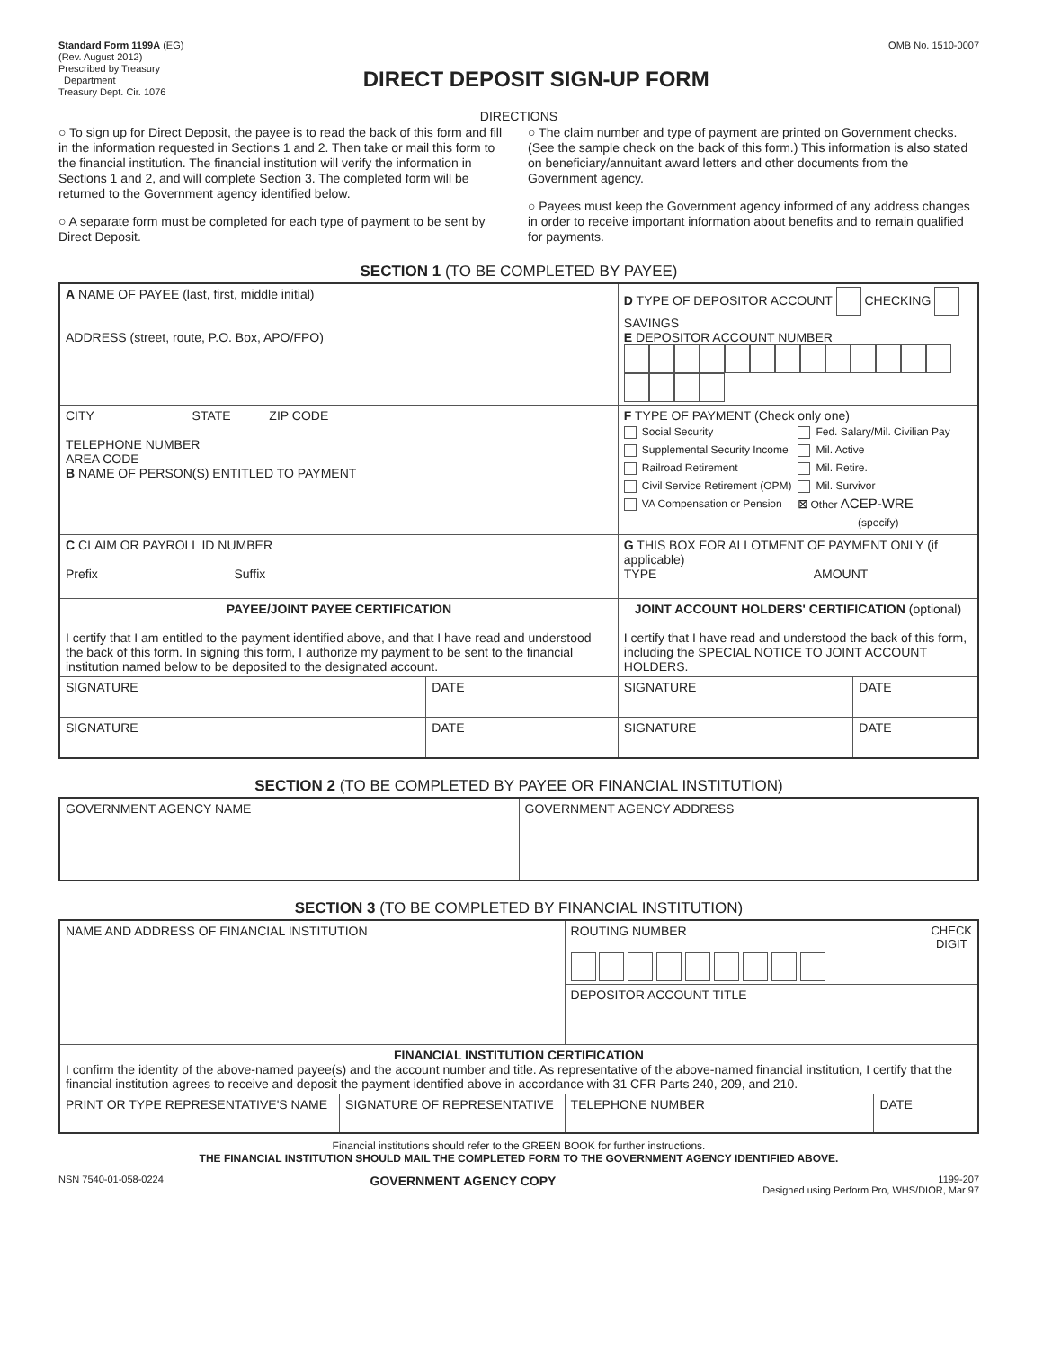Standard Form 1199A (EG)
(Rev. August 2012)
Prescribed by Treasury
Department
Treasury Dept. Cir. 1076
DIRECT DEPOSIT SIGN-UP FORM
OMB No. 1510-0007
DIRECTIONS
○ To sign up for Direct Deposit, the payee is to read the back of this form and fill in the information requested in Sections 1 and 2. Then take or mail this form to the financial institution. The financial institution will verify the information in Sections 1 and 2, and will complete Section 3. The completed form will be returned to the Government agency identified below.
○ A separate form must be completed for each type of payment to be sent by Direct Deposit.
○ The claim number and type of payment are printed on Government checks. (See the sample check on the back of this form.) This information is also stated on beneficiary/annuitant award letters and other documents from the Government agency.
○ Payees must keep the Government agency informed of any address changes in order to receive important information about benefits and to remain qualified for payments.
SECTION 1 (TO BE COMPLETED BY PAYEE)
| A NAME OF PAYEE (last, first, middle initial) ADDRESS (street, route, P.O. Box, APO/FPO) | | D TYPE OF DEPOSITOR ACCOUNT CHECKING SAVINGS E DEPOSITOR ACCOUNT NUMBER | |
| CITY STATE ZIP CODE TELEPHONE NUMBER AREA CODE B NAME OF PERSON(S) ENTITLED TO PAYMENT | | F TYPE OF PAYMENT (Check only one) Social Security Supplemental Security Income Railroad Retirement Civil Service Retirement (OPM) VA Compensation or Pension Fed. Salary/Mil. Civilian Pay Mil. Active Mil. Retire. Mil. Survivor ☒ Other ACEP-WRE (specify) | |
| C CLAIM OR PAYROLL ID NUMBER Prefix Suffix | | G THIS BOX FOR ALLOTMENT OF PAYMENT ONLY (if applicable) TYPE AMOUNT | |
| PAYEE/JOINT PAYEE CERTIFICATION I certify that I am entitled to the payment identified above, and that I have read and understood the back of this form. In signing this form, I authorize my payment to be sent to the financial institution named below to be deposited to the designated account. | | JOINT ACCOUNT HOLDERS' CERTIFICATION (optional) I certify that I have read and understood the back of this form, including the SPECIAL NOTICE TO JOINT ACCOUNT HOLDERS. | |
| SIGNATURE | DATE | SIGNATURE | DATE |
| SIGNATURE | DATE | SIGNATURE | DATE |
SECTION 2 (TO BE COMPLETED BY PAYEE OR FINANCIAL INSTITUTION)
| GOVERNMENT AGENCY NAME | GOVERNMENT AGENCY ADDRESS |
SECTION 3 (TO BE COMPLETED BY FINANCIAL INSTITUTION)
| NAME AND ADDRESS OF FINANCIAL INSTITUTION | | ROUTING NUMBER CHECK DIGIT | |
| | | DEPOSITOR ACCOUNT TITLE | |
| FINANCIAL INSTITUTION CERTIFICATION I confirm the identity of the above-named payee(s) and the account number and title. As representative of the above-named financial institution, I certify that the financial institution agrees to receive and deposit the payment identified above in accordance with 31 CFR Parts 240, 209, and 210. | | | |
| PRINT OR TYPE REPRESENTATIVE'S NAME | SIGNATURE OF REPRESENTATIVE | TELEPHONE NUMBER | DATE |
Financial institutions should refer to the GREEN BOOK for further instructions.
THE FINANCIAL INSTITUTION SHOULD MAIL THE COMPLETED FORM TO THE GOVERNMENT AGENCY IDENTIFIED ABOVE.
NSN 7540-01-058-0224 GOVERNMENT AGENCY COPY 1199-207
Designed using Perform Pro, WHS/DIOR, Mar 97